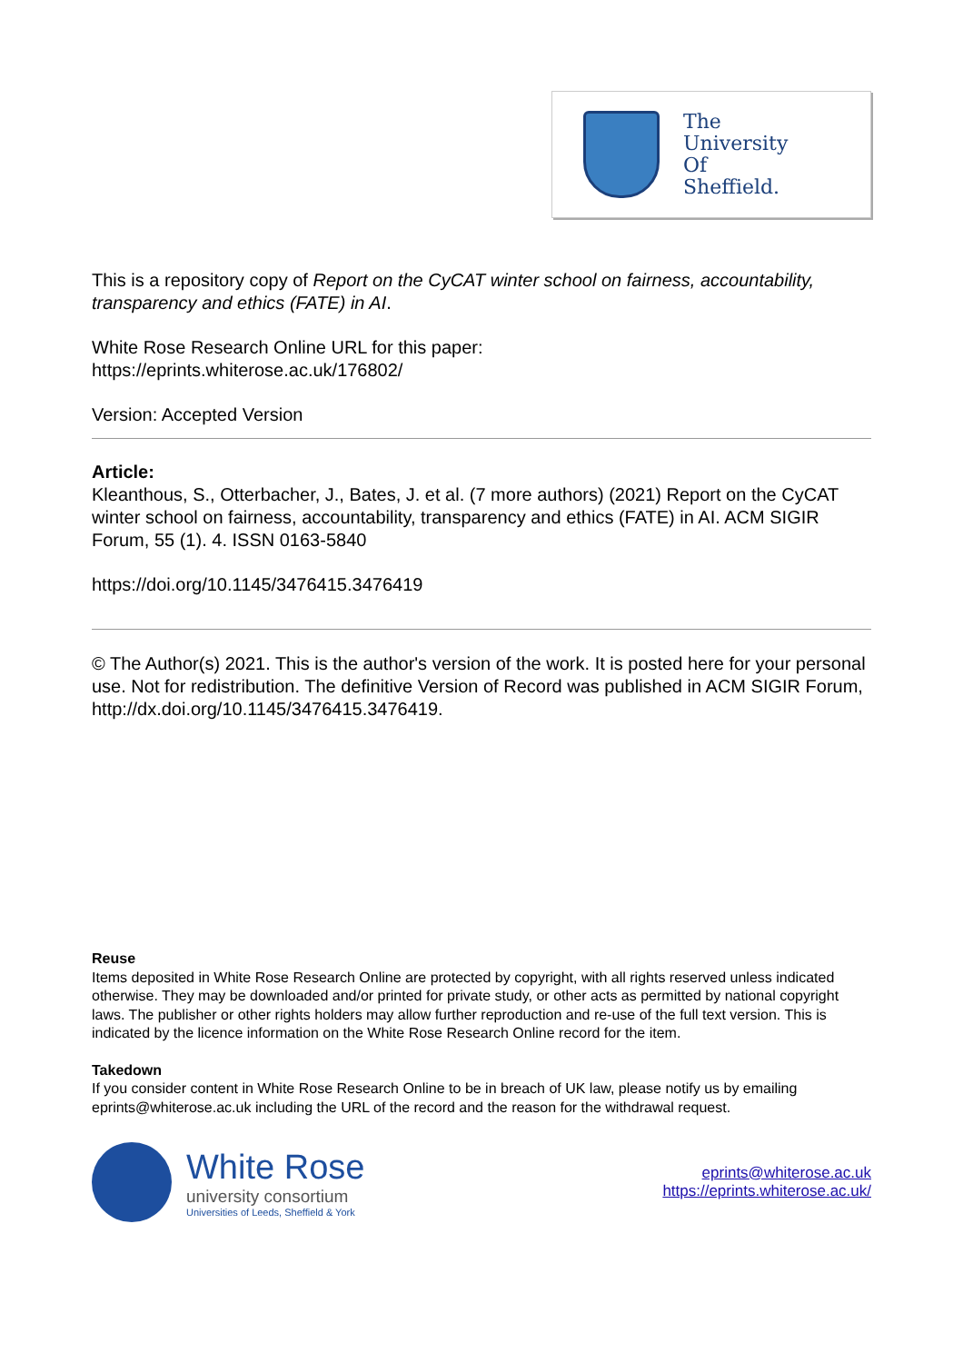The
University
Of
Sheffield.
This is a repository copy of Report on the CyCAT winter school on fairness, accountability, transparency and ethics (FATE) in AI.
White Rose Research Online URL for this paper:
https://eprints.whiterose.ac.uk/176802/
Version: Accepted Version
Article:
Kleanthous, S., Otterbacher, J., Bates, J. et al. (7 more authors) (2021) Report on the CyCAT winter school on fairness, accountability, transparency and ethics (FATE) in AI. ACM SIGIR Forum, 55 (1). 4. ISSN 0163-5840
https://doi.org/10.1145/3476415.3476419
© The Author(s) 2021. This is the author's version of the work. It is posted here for your personal use. Not for redistribution. The definitive Version of Record was published in ACM SIGIR Forum, http://dx.doi.org/10.1145/3476415.3476419.
Reuse
Items deposited in White Rose Research Online are protected by copyright, with all rights reserved unless indicated otherwise. They may be downloaded and/or printed for private study, or other acts as permitted by national copyright laws. The publisher or other rights holders may allow further reproduction and re-use of the full text version. This is indicated by the licence information on the White Rose Research Online record for the item.
Takedown
If you consider content in White Rose Research Online to be in breach of UK law, please notify us by emailing eprints@whiterose.ac.uk including the URL of the record and the reason for the withdrawal request.
White Rose
university consortium
Universities of Leeds, Sheffield & York
eprints@whiterose.ac.uk
https://eprints.whiterose.ac.uk/